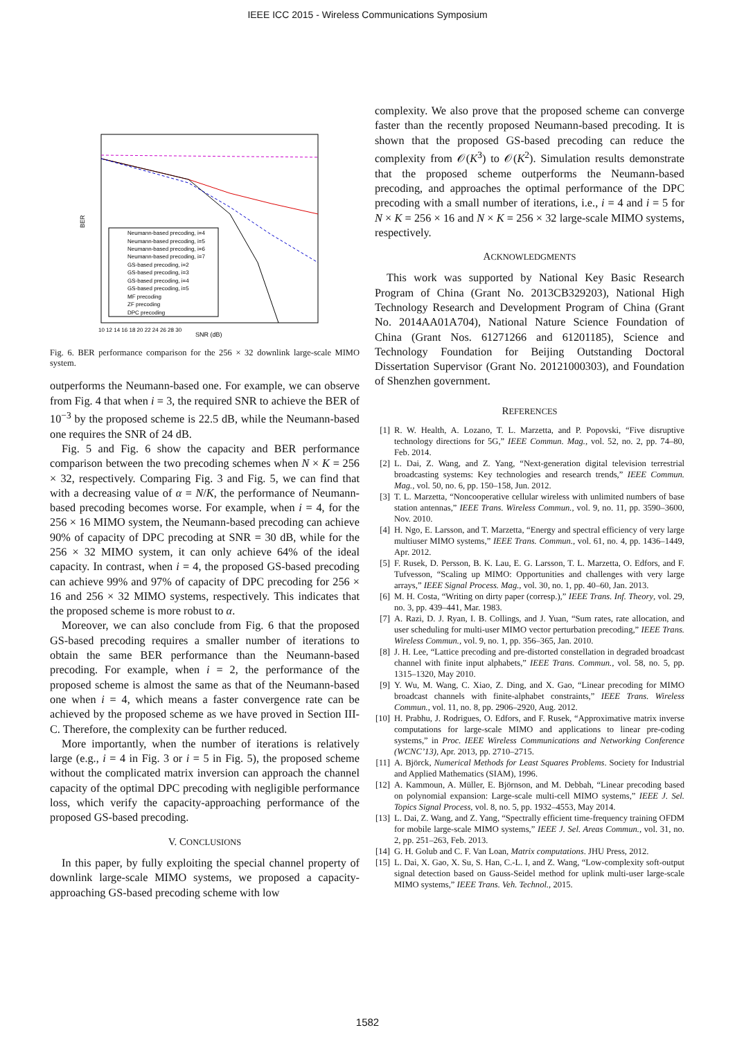IEEE ICC 2015 - Wireless Communications Symposium
BER
SNR (dB)
10 12 14 16 18 20 22 24 26 28 30
Neumann-based precoding, i=4
Neumann-based precoding, i=5
Neumann-based precoding, i=6
Neumann-based precoding, i=7
GS-based precoding, i=2
GS-based precoding, i=3
GS-based precoding, i=4
GS-based precoding, i=5
MF precoding
ZF precoding
DPC precoding
Fig. 6. BER performance comparison for the 256 × 32 downlink large-scale MIMO system.
outperforms the Neumann-based one. For example, we can observe from Fig. 4 that when i = 3, the required SNR to achieve the BER of 10<sup>−3</sup> by the proposed scheme is 22.5 dB, while the Neumann-based one requires the SNR of 24 dB.
Fig. 5 and Fig. 6 show the capacity and BER performance comparison between the two precoding schemes when N × K = 256 × 32, respectively. Comparing Fig. 3 and Fig. 5, we can find that with a decreasing value of α = N/K, the performance of Neumann-based precoding becomes worse. For example, when i = 4, for the 256 × 16 MIMO system, the Neumann-based precoding can achieve 90% of capacity of DPC precoding at SNR = 30 dB, while for the 256 × 32 MIMO system, it can only achieve 64% of the ideal capacity. In contrast, when i = 4, the proposed GS-based precoding can achieve 99% and 97% of capacity of DPC precoding for 256 × 16 and 256 × 32 MIMO systems, respectively. This indicates that the proposed scheme is more robust to α.
Moreover, we can also conclude from Fig. 6 that the proposed GS-based precoding requires a smaller number of iterations to obtain the same BER performance than the Neumann-based precoding. For example, when i = 2, the performance of the proposed scheme is almost the same as that of the Neumann-based one when i = 4, which means a faster convergence rate can be achieved by the proposed scheme as we have proved in Section III-C. Therefore, the complexity can be further reduced.
More importantly, when the number of iterations is relatively large (e.g., i = 4 in Fig. 3 or i = 5 in Fig. 5), the proposed scheme without the complicated matrix inversion can approach the channel capacity of the optimal DPC precoding with negligible performance loss, which verify the capacity-approaching performance of the proposed GS-based precoding.
V. CONCLUSIONS
In this paper, by fully exploiting the special channel property of downlink large-scale MIMO systems, we proposed a capacity-approaching GS-based precoding scheme with low
complexity. We also prove that the proposed scheme can converge faster than the recently proposed Neumann-based precoding. It is shown that the proposed GS-based precoding can reduce the complexity from 𝒪(K<sup>3</sup>) to 𝒪(K<sup>2</sup>). Simulation results demonstrate that the proposed scheme outperforms the Neumann-based precoding, and approaches the optimal performance of the DPC precoding with a small number of iterations, i.e., i = 4 and i = 5 for N × K = 256 × 16 and N × K = 256 × 32 large-scale MIMO systems, respectively.
ACKNOWLEDGMENTS
This work was supported by National Key Basic Research Program of China (Grant No. 2013CB329203), National High Technology Research and Development Program of China (Grant No. 2014AA01A704), National Nature Science Foundation of China (Grant Nos. 61271266 and 61201185), Science and Technology Foundation for Beijing Outstanding Doctoral Dissertation Supervisor (Grant No. 20121000303), and Foundation of Shenzhen government.
REFERENCES
[1] R. W. Health, A. Lozano, T. L. Marzetta, and P. Popovski, “Five disruptive technology directions for 5G,” IEEE Commun. Mag., vol. 52, no. 2, pp. 74–80, Feb. 2014.
[2] L. Dai, Z. Wang, and Z. Yang, “Next-generation digital television terrestrial broadcasting systems: Key technologies and research trends,” IEEE Commun. Mag., vol. 50, no. 6, pp. 150–158, Jun. 2012.
[3] T. L. Marzetta, “Noncooperative cellular wireless with unlimited numbers of base station antennas,” IEEE Trans. Wireless Commun., vol. 9, no. 11, pp. 3590–3600, Nov. 2010.
[4] H. Ngo, E. Larsson, and T. Marzetta, “Energy and spectral efficiency of very large multiuser MIMO systems,” IEEE Trans. Commun., vol. 61, no. 4, pp. 1436–1449, Apr. 2012.
[5] F. Rusek, D. Persson, B. K. Lau, E. G. Larsson, T. L. Marzetta, O. Edfors, and F. Tufvesson, “Scaling up MIMO: Opportunities and challenges with very large arrays,” IEEE Signal Process. Mag., vol. 30, no. 1, pp. 40–60, Jan. 2013.
[6] M. H. Costa, “Writing on dirty paper (corresp.),” IEEE Trans. Inf. Theory, vol. 29, no. 3, pp. 439–441, Mar. 1983.
[7] A. Razi, D. J. Ryan, I. B. Collings, and J. Yuan, “Sum rates, rate allocation, and user scheduling for multi-user MIMO vector perturbation precoding,” IEEE Trans. Wireless Commun., vol. 9, no. 1, pp. 356–365, Jan. 2010.
[8] J. H. Lee, “Lattice precoding and pre-distorted constellation in degraded broadcast channel with finite input alphabets,” IEEE Trans. Commun., vol. 58, no. 5, pp. 1315–1320, May 2010.
[9] Y. Wu, M. Wang, C. Xiao, Z. Ding, and X. Gao, “Linear precoding for MIMO broadcast channels with finite-alphabet constraints,” IEEE Trans. Wireless Commun., vol. 11, no. 8, pp. 2906–2920, Aug. 2012.
[10] H. Prabhu, J. Rodrigues, O. Edfors, and F. Rusek, “Approximative matrix inverse computations for large-scale MIMO and applications to linear pre-coding systems,” in Proc. IEEE Wireless Communications and Networking Conference (WCNC’13), Apr. 2013, pp. 2710–2715.
[11] A. Björck, Numerical Methods for Least Squares Problems. Society for Industrial and Applied Mathematics (SIAM), 1996.
[12] A. Kammoun, A. Müller, E. Björnson, and M. Debbah, “Linear precoding based on polynomial expansion: Large-scale multi-cell MIMO systems,” IEEE J. Sel. Topics Signal Process, vol. 8, no. 5, pp. 1932–4553, May 2014.
[13] L. Dai, Z. Wang, and Z. Yang, “Spectrally efficient time-frequency training OFDM for mobile large-scale MIMO systems,” IEEE J. Sel. Areas Commun., vol. 31, no. 2, pp. 251–263, Feb. 2013.
[14] G. H. Golub and C. F. Van Loan, Matrix computations. JHU Press, 2012.
[15] L. Dai, X. Gao, X. Su, S. Han, C.-L. I, and Z. Wang, “Low-complexity soft-output signal detection based on Gauss-Seidel method for uplink multi-user large-scale MIMO systems,” IEEE Trans. Veh. Technol., 2015.
1582